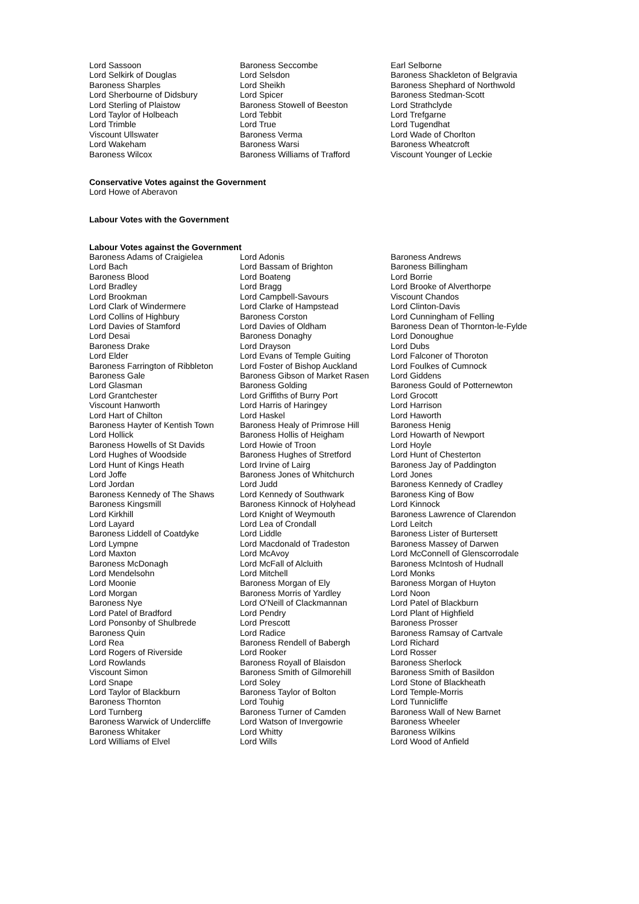| Lord Sassoon | Baroness Seccombe | Earl Selborne |
| Lord Selkirk of Douglas | Lord Selsdon | Baroness Shackleton of Belgravia |
| Baroness Sharples | Lord Sheikh | Baroness Shephard of Northwold |
| Lord Sherbourne of Didsbury | Lord Spicer | Baroness Stedman-Scott |
| Lord Sterling of Plaistow | Baroness Stowell of Beeston | Lord Strathclyde |
| Lord Taylor of Holbeach | Lord Tebbit | Lord Trefgarne |
| Lord Trimble | Lord True | Lord Tugendhat |
| Viscount Ullswater | Baroness Verma | Lord Wade of Chorlton |
| Lord Wakeham | Baroness Warsi | Baroness Wheatcroft |
| Baroness Wilcox | Baroness Williams of Trafford | Viscount Younger of Leckie |
Conservative Votes against the Government
Lord Howe of Aberavon
Labour Votes with the Government
Labour Votes against the Government
| Baroness Adams of Craigielea | Lord Adonis | Baroness Andrews |
| Lord Bach | Lord Bassam of Brighton | Baroness Billingham |
| Baroness Blood | Lord Boateng | Lord Borrie |
| Lord Bradley | Lord Bragg | Lord Brooke of Alverthorpe |
| Lord Brookman | Lord Campbell-Savours | Viscount Chandos |
| Lord Clark of Windermere | Lord Clarke of Hampstead | Lord Clinton-Davis |
| Lord Collins of Highbury | Baroness Corston | Lord Cunningham of Felling |
| Lord Davies of Stamford | Lord Davies of Oldham | Baroness Dean of Thornton-le-Fylde |
| Lord Desai | Baroness Donaghy | Lord Donoughue |
| Baroness Drake | Lord Drayson | Lord Dubs |
| Lord Elder | Lord Evans of Temple Guiting | Lord Falconer of Thoroton |
| Baroness Farrington of Ribbleton | Lord Foster of Bishop Auckland | Lord Foulkes of Cumnock |
| Baroness Gale | Baroness Gibson of Market Rasen | Lord Giddens |
| Lord Glasman | Baroness Golding | Baroness Gould of Potternewton |
| Lord Grantchester | Lord Griffiths of Burry Port | Lord Grocott |
| Viscount Hanworth | Lord Harris of Haringey | Lord Harrison |
| Lord Hart of Chilton | Lord Haskel | Lord Haworth |
| Baroness Hayter of Kentish Town | Baroness Healy of Primrose Hill | Baroness Henig |
| Lord Hollick | Baroness Hollis of Heigham | Lord Howarth of Newport |
| Baroness Howells of St Davids | Lord Howie of Troon | Lord Hoyle |
| Lord Hughes of Woodside | Baroness Hughes of Stretford | Lord Hunt of Chesterton |
| Lord Hunt of Kings Heath | Lord Irvine of Lairg | Baroness Jay of Paddington |
| Lord Joffe | Baroness Jones of Whitchurch | Lord Jones |
| Lord Jordan | Lord Judd | Baroness Kennedy of Cradley |
| Baroness Kennedy of The Shaws | Lord Kennedy of Southwark | Baroness King of Bow |
| Baroness Kingsmill | Baroness Kinnock of Holyhead | Lord Kinnock |
| Lord Kirkhill | Lord Knight of Weymouth | Baroness Lawrence of Clarendon |
| Lord Layard | Lord Lea of Crondall | Lord Leitch |
| Baroness Liddell of Coatdyke | Lord Liddle | Baroness Lister of Burtersett |
| Lord Lympne | Lord Macdonald of Tradeston | Baroness Massey of Darwen |
| Lord Maxton | Lord McAvoy | Lord McConnell of Glenscorrodale |
| Baroness McDonagh | Lord McFall of Alcluith | Baroness McIntosh of Hudnall |
| Lord Mendelsohn | Lord Mitchell | Lord Monks |
| Lord Moonie | Baroness Morgan of Ely | Baroness Morgan of Huyton |
| Lord Morgan | Baroness Morris of Yardley | Lord Noon |
| Baroness Nye | Lord O'Neill of Clackmannan | Lord Patel of Blackburn |
| Lord Patel of Bradford | Lord Pendry | Lord Plant of Highfield |
| Lord Ponsonby of Shulbrede | Lord Prescott | Baroness Prosser |
| Baroness Quin | Lord Radice | Baroness Ramsay of Cartvale |
| Lord Rea | Baroness Rendell of Babergh | Lord Richard |
| Lord Rogers of Riverside | Lord Rooker | Lord Rosser |
| Lord Rowlands | Baroness Royall of Blaisdon | Baroness Sherlock |
| Viscount Simon | Baroness Smith of Gilmorehill | Baroness Smith of Basildon |
| Lord Snape | Lord Soley | Lord Stone of Blackheath |
| Lord Taylor of Blackburn | Baroness Taylor of Bolton | Lord Temple-Morris |
| Baroness Thornton | Lord Touhig | Lord Tunnicliffe |
| Lord Turnberg | Baroness Turner of Camden | Baroness Wall of New Barnet |
| Baroness Warwick of Undercliffe | Lord Watson of Invergowrie | Baroness Wheeler |
| Baroness Whitaker | Lord Whitty | Baroness Wilkins |
| Lord Williams of Elvel | Lord Wills | Lord Wood of Anfield |